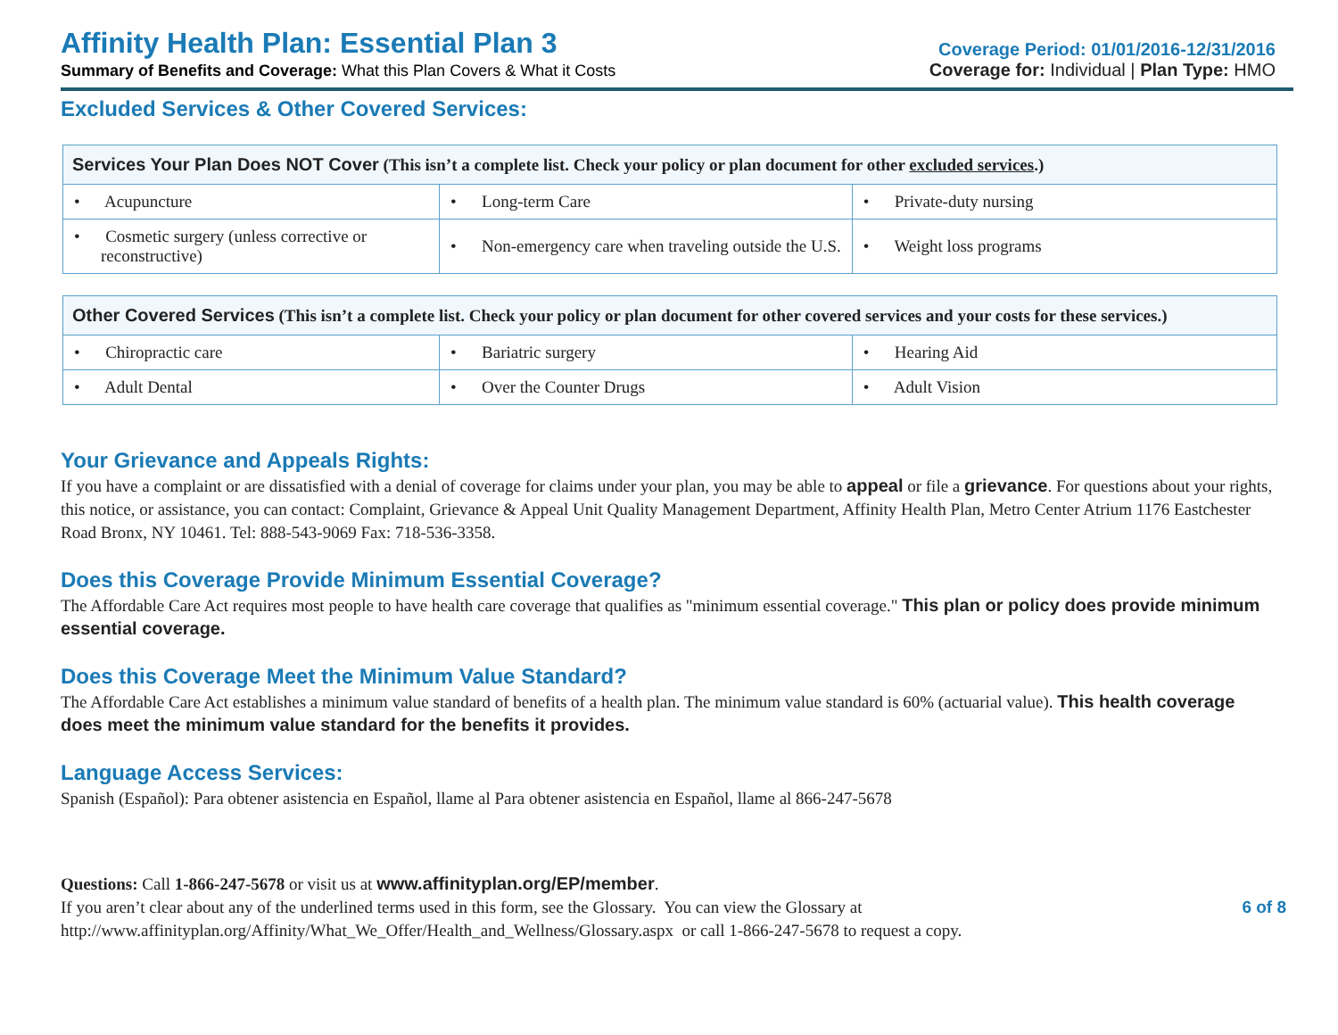Affinity Health Plan: Essential Plan 3
Summary of Benefits and Coverage: What this Plan Covers & What it Costs
Coverage Period: 01/01/2016-12/31/2016
Coverage for: Individual | Plan Type: HMO
Excluded Services & Other Covered Services:
| Services Your Plan Does NOT Cover (This isn’t a complete list. Check your policy or plan document for other excluded services .) | | |
| --- | --- | --- |
| • Acupuncture | • Long-term Care | • Private-duty nursing |
| • Cosmetic surgery (unless corrective or reconstructive) | • Non-emergency care when traveling outside the U.S. | • Weight loss programs |
| Other Covered Services (This isn’t a complete list. Check your policy or plan document for other covered services and your costs for these services.) | | |
| --- | --- | --- |
| • Chiropractic care | • Bariatric surgery | • Hearing Aid |
| • Adult Dental | • Over the Counter Drugs | • Adult Vision |
Your Grievance and Appeals Rights:
If you have a complaint or are dissatisfied with a denial of coverage for claims under your plan, you may be able to appeal or file a grievance. For questions about your rights, this notice, or assistance, you can contact: Complaint, Grievance & Appeal Unit Quality Management Department, Affinity Health Plan, Metro Center Atrium 1176 Eastchester Road Bronx, NY 10461. Tel: 888-543-9069 Fax: 718-536-3358.
Does this Coverage Provide Minimum Essential Coverage?
The Affordable Care Act requires most people to have health care coverage that qualifies as "minimum essential coverage." This plan or policy does provide minimum essential coverage.
Does this Coverage Meet the Minimum Value Standard?
The Affordable Care Act establishes a minimum value standard of benefits of a health plan. The minimum value standard is 60% (actuarial value). This health coverage does meet the minimum value standard for the benefits it provides.
Language Access Services:
Spanish (Español): Para obtener asistencia en Español, llame al Para obtener asistencia en Español, llame al 866-247-5678
Questions: Call 1-866-247-5678 or visit us at www.affinityplan.org/EP/member.
If you aren’t clear about any of the underlined terms used in this form, see the Glossary. You can view the Glossary at
http://www.affinityplan.org/Affinity/What_We_Offer/Health_and_Wellness/Glossary.aspx or call 1-866-247-5678 to request a copy.
6 of 8